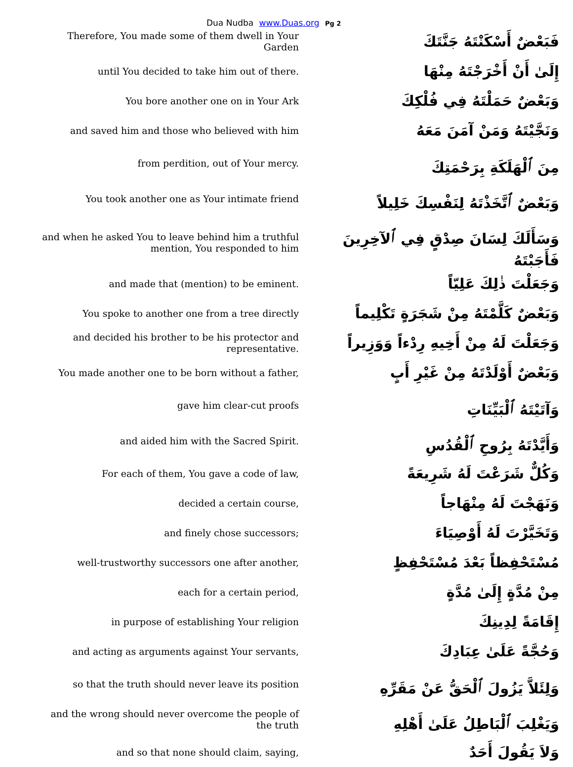Dua Nudba www.Duas.org Pg 2
| Therefore, You made some of them dwell in Your Garden | فَبَعْضٌ أَسْكَنْتَهُ جَنَّتَكَ |
| until You decided to take him out of there. | إِلَىٰ أَنْ أَخْرَجْتَهُ مِنْهَا |
| You bore another one on in Your Ark | وَبَعْضٌ حَمَلْتَهُ فِي فُلْكِكَ |
| and saved him and those who believed with him | وَنَجَّيْتَهُ وَمَنْ آمَنَ مَعَهُ |
| from perdition, out of Your mercy. | مِنَ ٱلْهَلَكَةِ بِرَحْمَتِكَ |
| You took another one as Your intimate friend | وَبَعْضٌ ٱتَّخَذْتَهُ لِنَفْسِكَ خَلِيلاً |
| and when he asked You to leave behind him a truthful mention, You responded to him | وَسَأَلَكَ لِسَانَ صِدْقٍ فِي ٱلآخِرِينَ فَأَجَبْتَهُ |
| and made that (mention) to be eminent. | وَجَعَلْتَ ذٰلِكَ عَلِيّاً |
| You spoke to another one from a tree directly | وَبَعْضٌ كَلَّمْتَهُ مِنْ شَجَرَةٍ تَكْلِيماً |
| and decided his brother to be his protector and representative. | وَجَعَلْتَ لَهُ مِنْ أَخِيهِ رِدْءاً وَوَزِيراً |
| You made another one to be born without a father, | وَبَعْضٌ أَوْلَدْتَهُ مِنْ غَيْرِ أَبٍ |
| gave him clear-cut proofs | وَآتَيْتَهُ ٱلْبَيِّنَاتِ |
| and aided him with the Sacred Spirit. | وَأَيَّدْتَهُ بِرُوحِ ٱلْقُدُسِ |
| For each of them, You gave a code of law, | وَكُلٌّ شَرَعْتَ لَهُ شَرِيعَةً |
| decided a certain course, | وَنَهَجْتَ لَهُ مِنْهَاجاً |
| and finely chose successors; | وَتَخَيَّرْتَ لَهُ أَوْصِيَاءَ |
| well-trustworthy successors one after another, | مُسْتَحْفِظاً بَعْدَ مُسْتَحْفِظٍ |
| each for a certain period, | مِنْ مُدَّةٍ إِلَىٰ مُدَّةٍ |
| in purpose of establishing Your religion | إِقَامَةً لِدِينِكَ |
| and acting as arguments against Your servants, | وَحُجَّةً عَلَىٰ عِبَادِكَ |
| so that the truth should never leave its position | وَلِئَلاَّ يَزُولَ ٱلْحَقُّ عَنْ مَقَرِّهِ |
| and the wrong should never overcome the people of the truth | وَيَغْلِبَ ٱلْبَاطِلُ عَلَىٰ أَهْلِهِ |
| and so that none should claim, saying, | وَلاَ يَقُولَ أَحَدٌ |